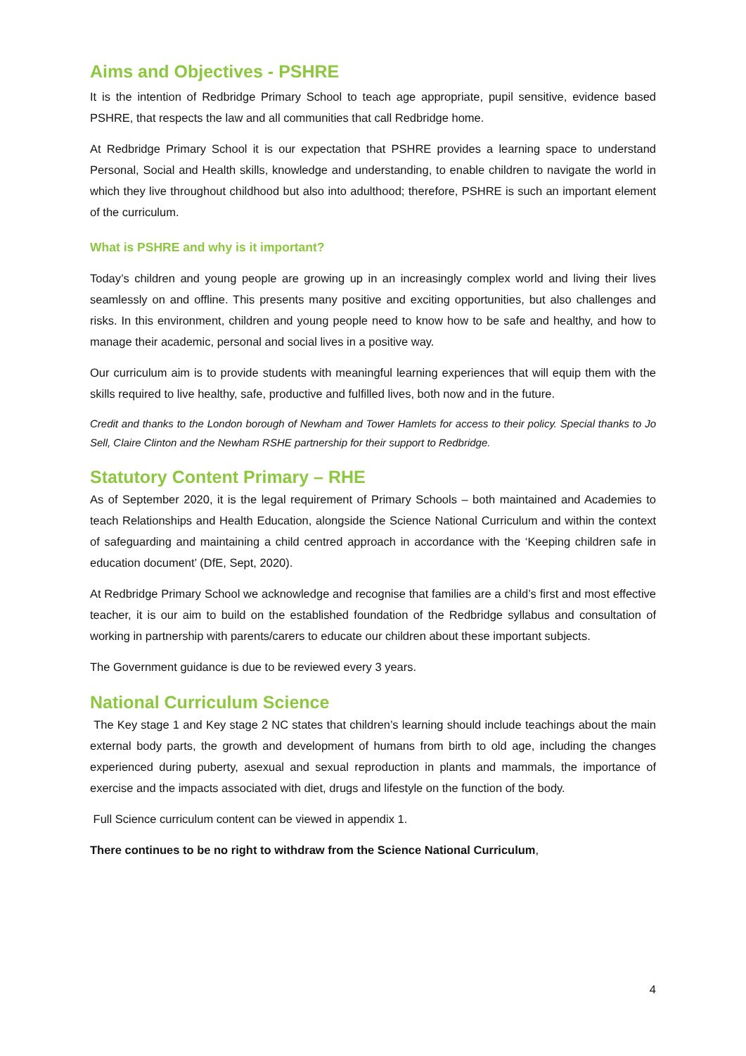Aims and Objectives - PSHRE
It is the intention of Redbridge Primary School to teach age appropriate, pupil sensitive, evidence based PSHRE, that respects the law and all communities that call Redbridge home.
At Redbridge Primary School it is our expectation that PSHRE provides a learning space to understand Personal, Social and Health skills, knowledge and understanding, to enable children to navigate the world in which they live throughout childhood but also into adulthood; therefore, PSHRE is such an important element of the curriculum.
What is PSHRE and why is it important?
Today’s children and young people are growing up in an increasingly complex world and living their lives seamlessly on and offline. This presents many positive and exciting opportunities, but also challenges and risks. In this environment, children and young people need to know how to be safe and healthy, and how to manage their academic, personal and social lives in a positive way.
Our curriculum aim is to provide students with meaningful learning experiences that will equip them with the skills required to live healthy, safe, productive and fulfilled lives, both now and in the future.
Credit and thanks to the London borough of Newham and Tower Hamlets for access to their policy. Special thanks to Jo Sell, Claire Clinton and the Newham RSHE partnership for their support to Redbridge.
Statutory Content Primary – RHE
As of September 2020, it is the legal requirement of Primary Schools – both maintained and Academies to teach Relationships and Health Education, alongside the Science National Curriculum and within the context of safeguarding and maintaining a child centred approach in accordance with the ‘Keeping children safe in education document’ (DfE, Sept, 2020).
At Redbridge Primary School we acknowledge and recognise that families are a child’s first and most effective teacher, it is our aim to build on the established foundation of the Redbridge syllabus and consultation of working in partnership with parents/carers to educate our children about these important subjects.
The Government guidance is due to be reviewed every 3 years.
National Curriculum Science
The Key stage 1 and Key stage 2 NC states that children’s learning should include teachings about the main external body parts, the growth and development of humans from birth to old age, including the changes experienced during puberty, asexual and sexual reproduction in plants and mammals, the importance of exercise and the impacts associated with diet, drugs and lifestyle on the function of the body.
Full Science curriculum content can be viewed in appendix 1.
There continues to be no right to withdraw from the Science National Curriculum,
4